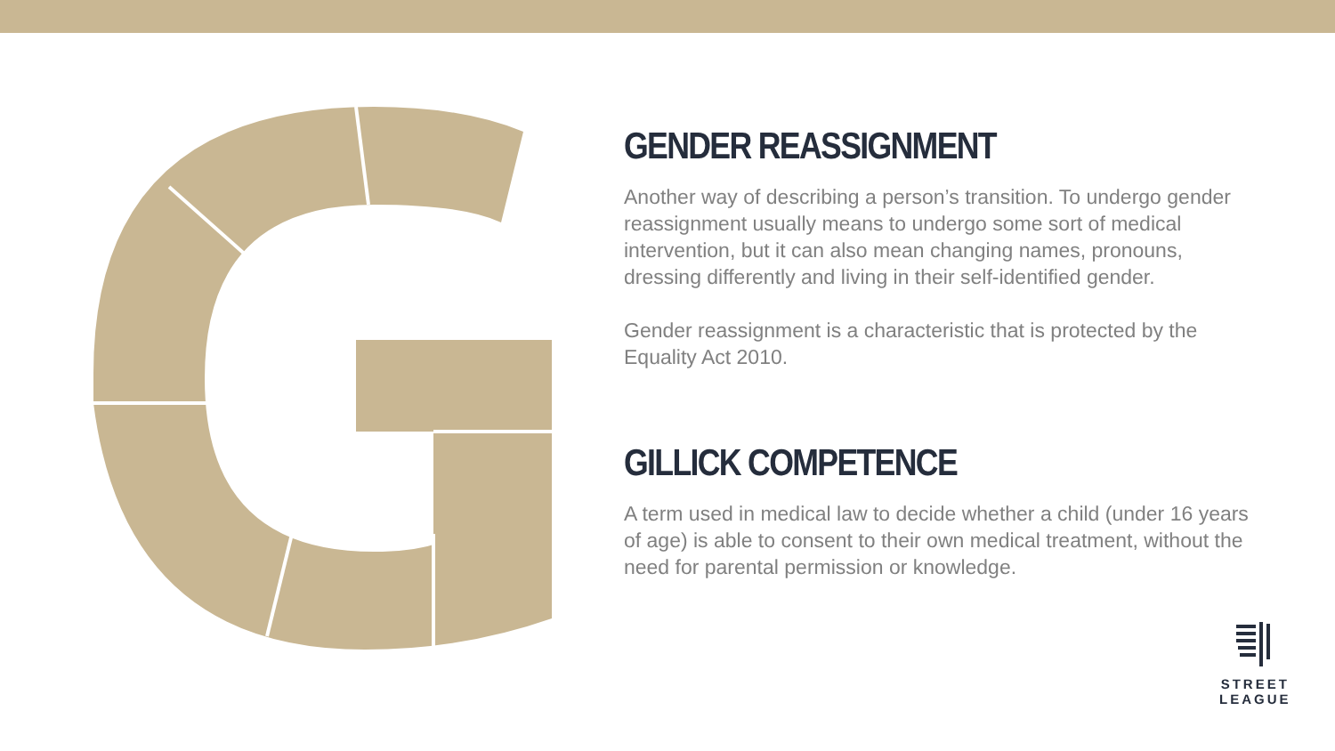GENDER REASSIGNMENT
Another way of describing a person’s transition. To undergo gender reassignment usually means to undergo some sort of medical intervention, but it can also mean changing names, pronouns, dressing differently and living in their self-identified gender.
Gender reassignment is a characteristic that is protected by the Equality Act 2010.
GILLICK COMPETENCE
A term used in medical law to decide whether a child (under 16 years of age) is able to consent to their own medical treatment, without the need for parental permission or knowledge.
STREET
LEAGUE